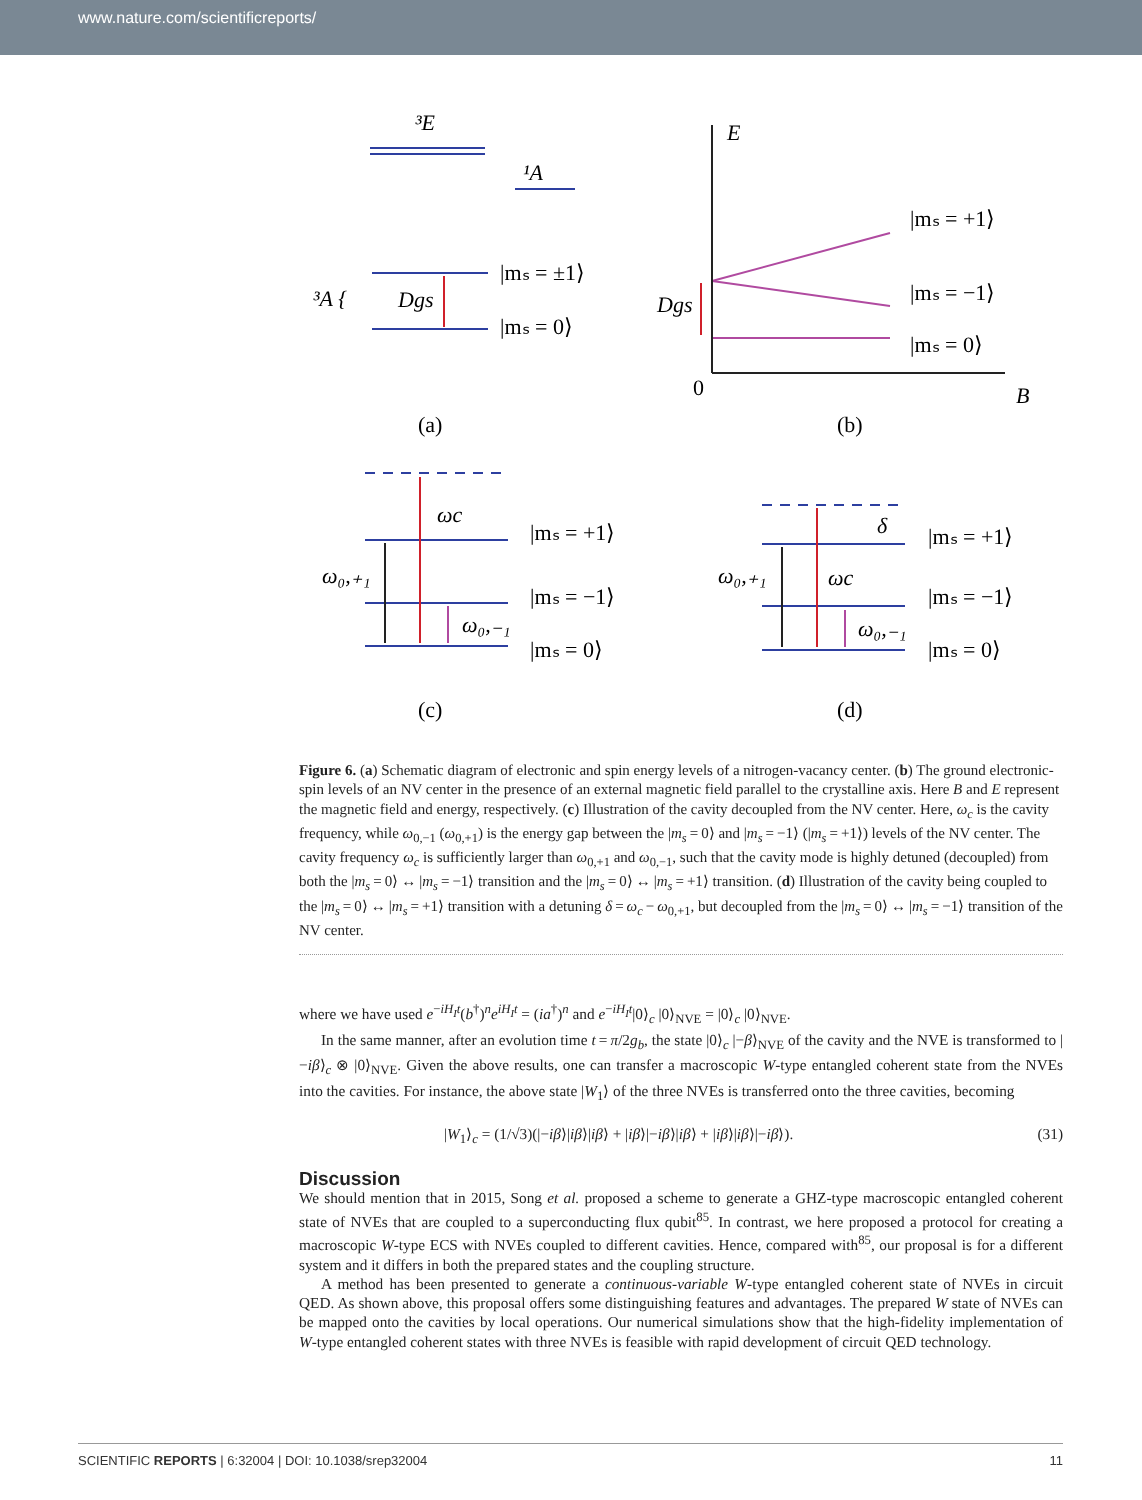www.nature.com/scientificreports/
³E
¹A
³A {
Dgs
|mₛ = ±1⟩
|mₛ = 0⟩
E
Dgs
|mₛ = +1⟩
|mₛ = −1⟩
|mₛ = 0⟩
0
B
(a)
(b)
ωc
ω₀,₊₁
ω₀,₋₁
|mₛ = +1⟩
|mₛ = −1⟩
|mₛ = 0⟩
δ
ω₀,₊₁
ωc
ω₀,₋₁
|mₛ = +1⟩
|mₛ = −1⟩
|mₛ = 0⟩
(c)
(d)
Figure 6. (a) Schematic diagram of electronic and spin energy levels of a nitrogen-vacancy center. (b) The ground electronic-spin levels of an NV center in the presence of an external magnetic field parallel to the crystalline axis. Here B and E represent the magnetic field and energy, respectively. (c) Illustration of the cavity decoupled from the NV center. Here, ω<sub>c</sub> is the cavity frequency, while ω<sub>0,−1</sub> (ω<sub>0,+1</sub>) is the energy gap between the |m<sub>s</sub> = 0⟩ and |m<sub>s</sub> = −1⟩ (|m<sub>s</sub> = +1⟩) levels of the NV center. The cavity frequency ω<sub>c</sub> is sufficiently larger than ω<sub>0,+1</sub> and ω<sub>0,−1</sub>, such that the cavity mode is highly detuned (decoupled) from both the |m<sub>s</sub> = 0⟩ ↔ |m<sub>s</sub> = −1⟩ transition and the |m<sub>s</sub> = 0⟩ ↔ |m<sub>s</sub> = +1⟩ transition. (d) Illustration of the cavity being coupled to the |m<sub>s</sub> = 0⟩ ↔ |m<sub>s</sub> = +1⟩ transition with a detuning δ = ω<sub>c</sub> − ω<sub>0,+1</sub>, but decoupled from the |m<sub>s</sub> = 0⟩ ↔ |m<sub>s</sub> = −1⟩ transition of the NV center.
where we have used e<sup>−iH<sub>I</sub>t</sup>(b<sup>†</sup>)<sup>n</sup>e<sup>iH<sub>I</sub>t</sup> = (ia<sup>†</sup>)<sup>n</sup> and e<sup>−iH<sub>I</sub>t</sup>|0⟩<sub>c</sub> |0⟩<sub>NVE</sub> = |0⟩<sub>c</sub> |0⟩<sub>NVE</sub>.
In the same manner, after an evolution time t = π/2g<sub>b</sub>, the state |0⟩<sub>c</sub> |−β⟩<sub>NVE</sub> of the cavity and the NVE is transformed to |−iβ⟩<sub>c</sub> ⊗ |0⟩<sub>NVE</sub>. Given the above results, one can transfer a macroscopic W-type entangled coherent state from the NVEs into the cavities. For instance, the above state |W<sub>1</sub>⟩ of the three NVEs is transferred onto the three cavities, becoming
|W<sub>1</sub>⟩<sub>c</sub> = (1/√3)(|−iβ⟩|iβ⟩|iβ⟩ + |iβ⟩|−iβ⟩|iβ⟩ + |iβ⟩|iβ⟩|−iβ⟩). (31)
Discussion
We should mention that in 2015, Song et al. proposed a scheme to generate a GHZ-type macroscopic entangled coherent state of NVEs that are coupled to a superconducting flux qubit<sup>85</sup>. In contrast, we here proposed a protocol for creating a macroscopic W-type ECS with NVEs coupled to different cavities. Hence, compared with<sup>85</sup>, our proposal is for a different system and it differs in both the prepared states and the coupling structure.
A method has been presented to generate a continuous-variable W-type entangled coherent state of NVEs in circuit QED. As shown above, this proposal offers some distinguishing features and advantages. The prepared W state of NVEs can be mapped onto the cavities by local operations. Our numerical simulations show that the high-fidelity implementation of W-type entangled coherent states with three NVEs is feasible with rapid development of circuit QED technology.
SCIENTIFIC REPORTS | 6:32004 | DOI: 10.1038/srep32004 11